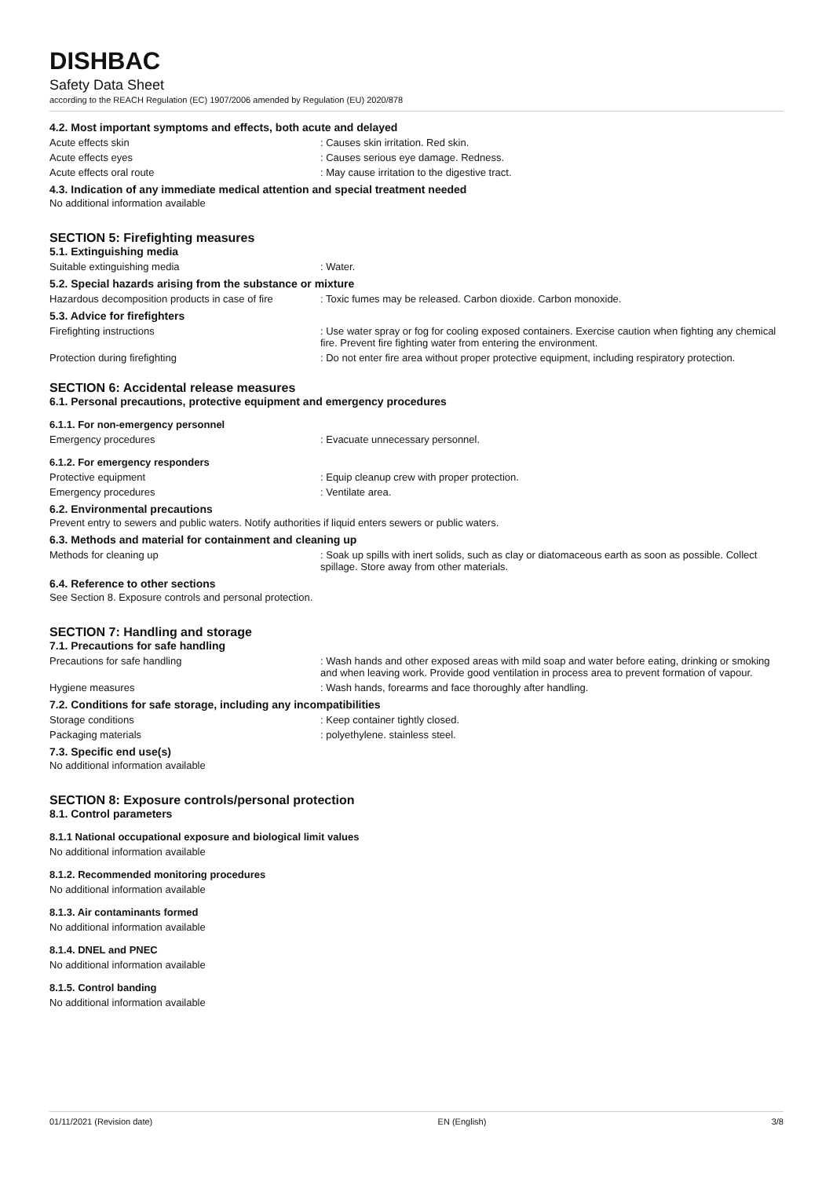DISHBAC
Safety Data Sheet
according to the REACH Regulation (EC) 1907/2006 amended by Regulation (EU) 2020/878
4.2. Most important symptoms and effects, both acute and delayed
Acute effects skin : Causes skin irritation. Red skin.
Acute effects eyes : Causes serious eye damage. Redness.
Acute effects oral route : May cause irritation to the digestive tract.
4.3. Indication of any immediate medical attention and special treatment needed
No additional information available
SECTION 5: Firefighting measures
5.1. Extinguishing media
Suitable extinguishing media : Water.
5.2. Special hazards arising from the substance or mixture
Hazardous decomposition products in case of fire
: Toxic fumes may be released. Carbon dioxide. Carbon monoxide.
5.3. Advice for firefighters
Firefighting instructions : Use water spray or fog for cooling exposed containers. Exercise caution when fighting any chemical fire. Prevent fire fighting water from entering the environment.
Protection during firefighting : Do not enter fire area without proper protective equipment, including respiratory protection.
SECTION 6: Accidental release measures
6.1. Personal precautions, protective equipment and emergency procedures
6.1.1. For non-emergency personnel
Emergency procedures : Evacuate unnecessary personnel.
6.1.2. For emergency responders
Protective equipment : Equip cleanup crew with proper protection.
Emergency procedures : Ventilate area.
6.2. Environmental precautions
Prevent entry to sewers and public waters. Notify authorities if liquid enters sewers or public waters.
6.3. Methods and material for containment and cleaning up
Methods for cleaning up : Soak up spills with inert solids, such as clay or diatomaceous earth as soon as possible. Collect spillage. Store away from other materials.
6.4. Reference to other sections
See Section 8. Exposure controls and personal protection.
SECTION 7: Handling and storage
7.1. Precautions for safe handling
Precautions for safe handling : Wash hands and other exposed areas with mild soap and water before eating, drinking or smoking and when leaving work. Provide good ventilation in process area to prevent formation of vapour.
Hygiene measures : Wash hands, forearms and face thoroughly after handling.
7.2. Conditions for safe storage, including any incompatibilities
Storage conditions : Keep container tightly closed.
Packaging materials : polyethylene. stainless steel.
7.3. Specific end use(s)
No additional information available
SECTION 8: Exposure controls/personal protection
8.1. Control parameters
8.1.1 National occupational exposure and biological limit values
No additional information available
8.1.2. Recommended monitoring procedures
No additional information available
8.1.3. Air contaminants formed
No additional information available
8.1.4. DNEL and PNEC
No additional information available
8.1.5. Control banding
No additional information available
01/11/2021 (Revision date) EN (English) 3/8